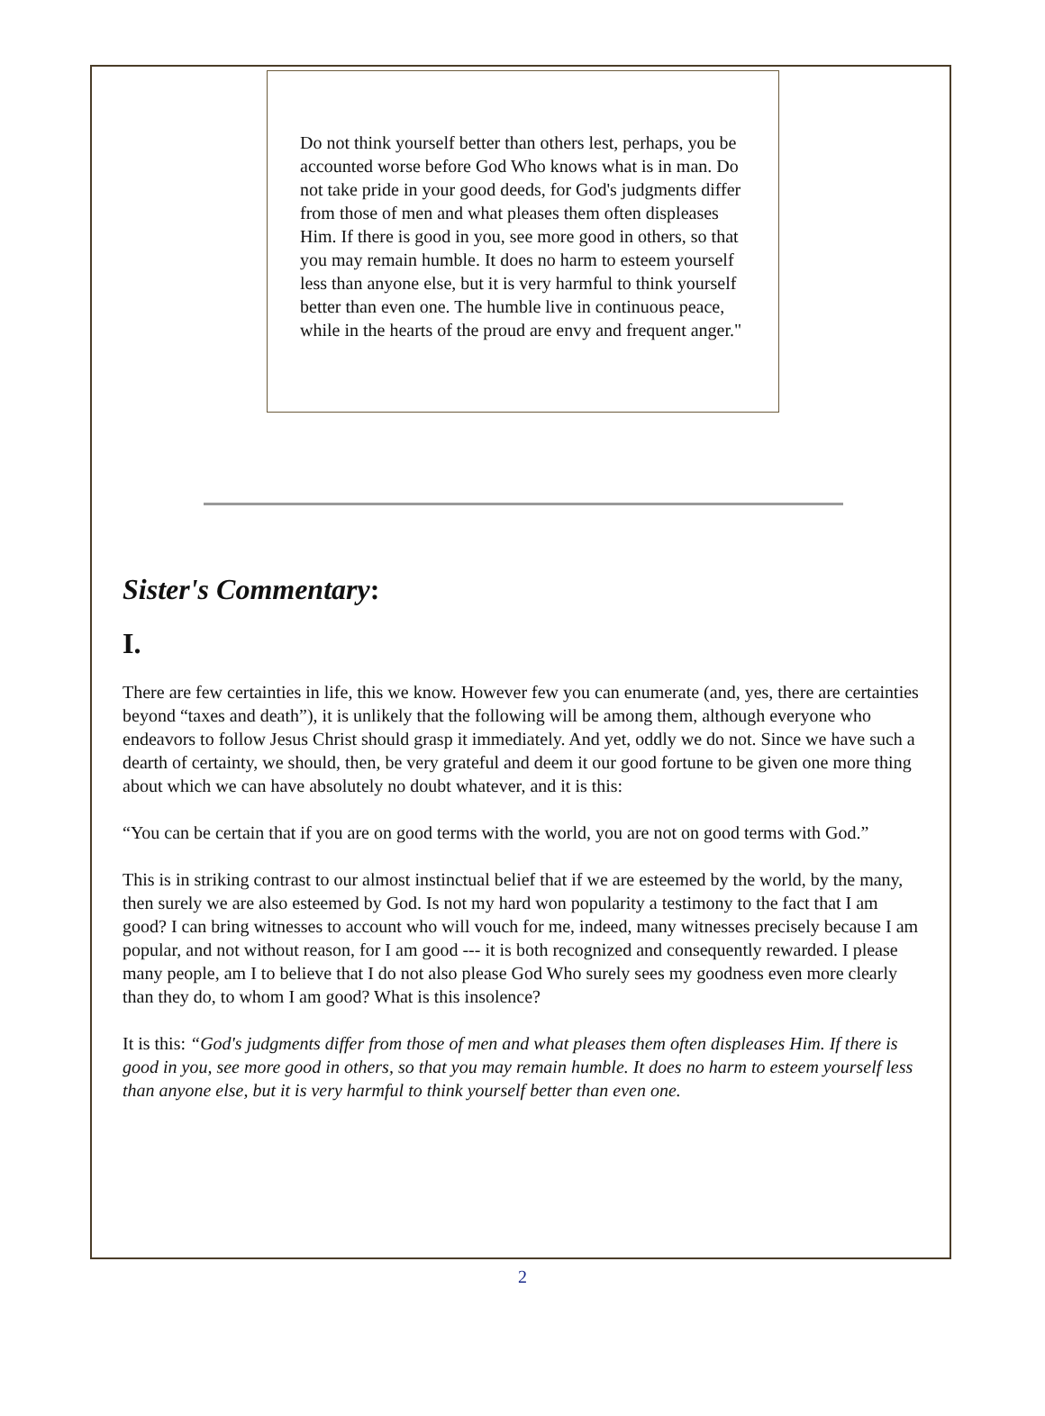Do not think yourself better than others lest, perhaps, you be accounted worse before God Who knows what is in man. Do not take pride in your good deeds, for God's judgments differ from those of men and what pleases them often displeases Him. If there is good in you, see more good in others, so that you may remain humble. It does no harm to esteem yourself less than anyone else, but it is very harmful to think yourself better than even one. The humble live in continuous peace, while in the hearts of the proud are envy and frequent anger."
Sister's Commentary:
I.
There are few certainties in life, this we know. However few you can enumerate (and, yes, there are certainties beyond “taxes and death”), it is unlikely that the following will be among them, although everyone who endeavors to follow Jesus Christ should grasp it immediately. And yet, oddly we do not. Since we have such a dearth of certainty, we should, then, be very grateful and deem it our good fortune to be given one more thing about which we can have absolutely no doubt whatever, and it is this:
“You can be certain that if you are on good terms with the world, you are not on good terms with God.”
This is in striking contrast to our almost instinctual belief that if we are esteemed by the world, by the many, then surely we are also esteemed by God. Is not my hard won popularity a testimony to the fact that I am good? I can bring witnesses to account who will vouch for me, indeed, many witnesses precisely because I am popular, and not without reason, for I am good --- it is both recognized and consequently rewarded. I please many people, am I to believe that I do not also please God Who surely sees my goodness even more clearly than they do, to whom I am good? What is this insolence?
It is this: “God's judgments differ from those of men and what pleases them often displeases Him. If there is good in you, see more good in others, so that you may remain humble. It does no harm to esteem yourself less than anyone else, but it is very harmful to think yourself better than even one.
2